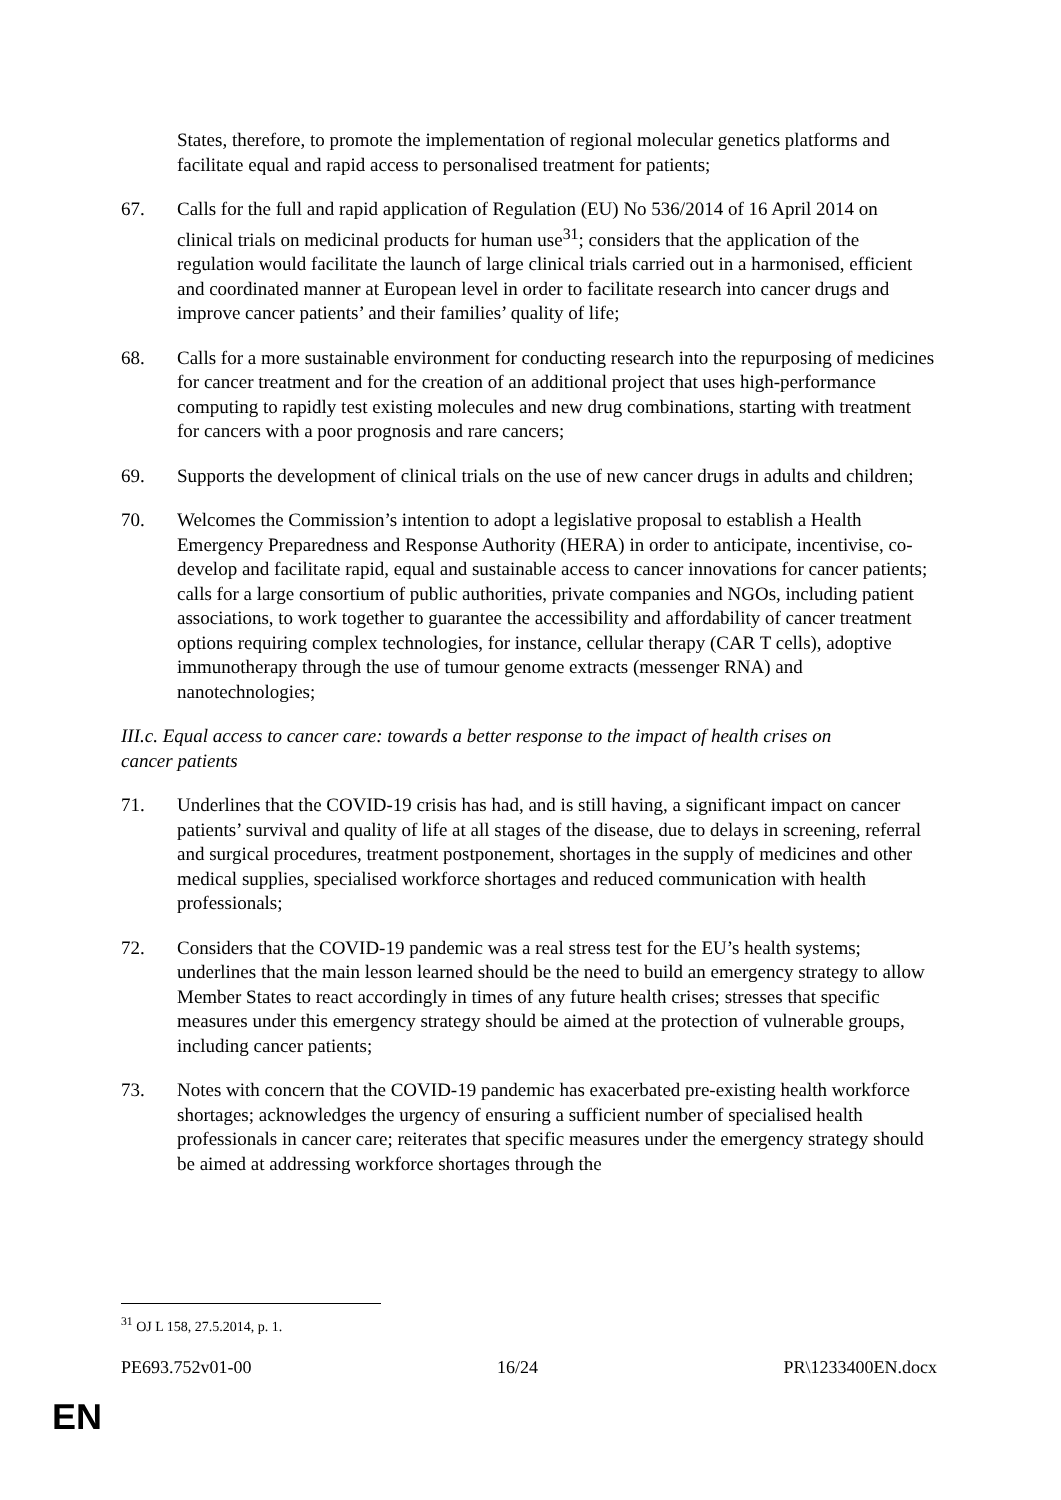States, therefore, to promote the implementation of regional molecular genetics platforms and facilitate equal and rapid access to personalised treatment for patients;
67. Calls for the full and rapid application of Regulation (EU) No 536/2014 of 16 April 2014 on clinical trials on medicinal products for human use<sup>31</sup>; considers that the application of the regulation would facilitate the launch of large clinical trials carried out in a harmonised, efficient and coordinated manner at European level in order to facilitate research into cancer drugs and improve cancer patients’ and their families’ quality of life;
68. Calls for a more sustainable environment for conducting research into the repurposing of medicines for cancer treatment and for the creation of an additional project that uses high-performance computing to rapidly test existing molecules and new drug combinations, starting with treatment for cancers with a poor prognosis and rare cancers;
69. Supports the development of clinical trials on the use of new cancer drugs in adults and children;
70. Welcomes the Commission’s intention to adopt a legislative proposal to establish a Health Emergency Preparedness and Response Authority (HERA) in order to anticipate, incentivise, co-develop and facilitate rapid, equal and sustainable access to cancer innovations for cancer patients; calls for a large consortium of public authorities, private companies and NGOs, including patient associations, to work together to guarantee the accessibility and affordability of cancer treatment options requiring complex technologies, for instance, cellular therapy (CAR T cells), adoptive immunotherapy through the use of tumour genome extracts (messenger RNA) and nanotechnologies;
III.c. Equal access to cancer care: towards a better response to the impact of health crises on cancer patients
71. Underlines that the COVID-19 crisis has had, and is still having, a significant impact on cancer patients’ survival and quality of life at all stages of the disease, due to delays in screening, referral and surgical procedures, treatment postponement, shortages in the supply of medicines and other medical supplies, specialised workforce shortages and reduced communication with health professionals;
72. Considers that the COVID-19 pandemic was a real stress test for the EU’s health systems; underlines that the main lesson learned should be the need to build an emergency strategy to allow Member States to react accordingly in times of any future health crises; stresses that specific measures under this emergency strategy should be aimed at the protection of vulnerable groups, including cancer patients;
73. Notes with concern that the COVID-19 pandemic has exacerbated pre-existing health workforce shortages; acknowledges the urgency of ensuring a sufficient number of specialised health professionals in cancer care; reiterates that specific measures under the emergency strategy should be aimed at addressing workforce shortages through the
<sup>31</sup> OJ L 158, 27.5.2014, p. 1.
PE693.752v01-00 16/24 PR\1233400EN.docx
EN